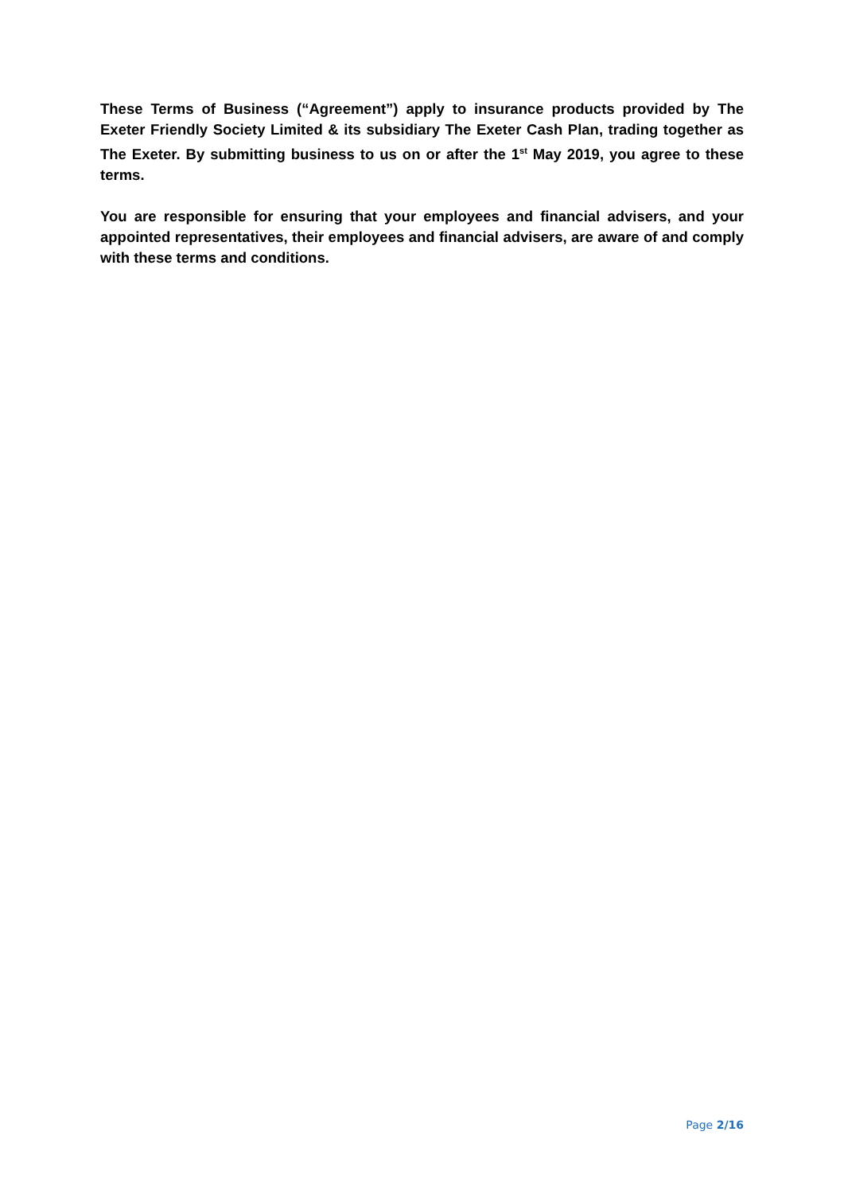These Terms of Business (“Agreement”) apply to insurance products provided by The Exeter Friendly Society Limited & its subsidiary The Exeter Cash Plan, trading together as The Exeter. By submitting business to us on or after the 1<sup>st</sup> May 2019, you agree to these terms.
You are responsible for ensuring that your employees and financial advisers, and your appointed representatives, their employees and financial advisers, are aware of and comply with these terms and conditions.
Page 2/16